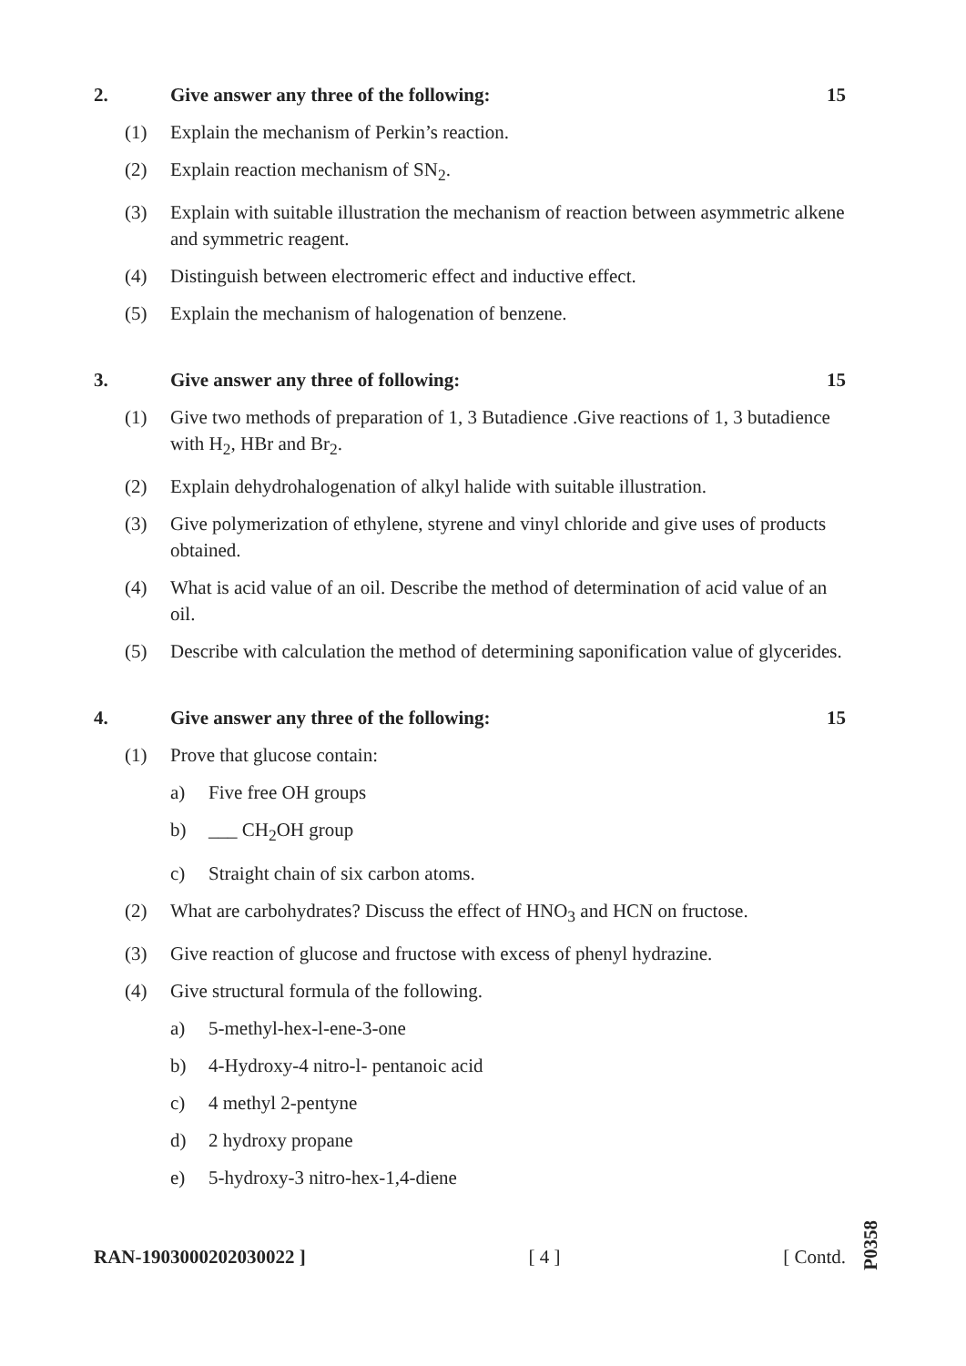2. Give answer any three of the following: 15
(1) Explain the mechanism of Perkin’s reaction.
(2) Explain reaction mechanism of SN<sub>2</sub>.
(3) Explain with suitable illustration the mechanism of reaction between asymmetric alkene and symmetric reagent.
(4) Distinguish between electromeric effect and inductive effect.
(5) Explain the mechanism of halogenation of benzene.
3. Give answer any three of following: 15
(1) Give two methods of preparation of 1, 3 Butadience .Give reactions of 1, 3 butadience with H<sub>2</sub>, HBr and Br<sub>2</sub>.
(2) Explain dehydrohalogenation of alkyl halide with suitable illustration.
(3) Give polymerization of ethylene, styrene and vinyl chloride and give uses of products obtained.
(4) What is acid value of an oil. Describe the method of determination of acid value of an oil.
(5) Describe with calculation the method of determining saponification value of glycerides.
4. Give answer any three of the following: 15
(1) Prove that glucose contain:
a) Five free OH groups
b) ___ CH<sub>2</sub>OH group
c) Straight chain of six carbon atoms.
(2) What are carbohydrates? Discuss the effect of HNO<sub>3</sub> and HCN on fructose.
(3) Give reaction of glucose and fructose with excess of phenyl hydrazine.
(4) Give structural formula of the following.
a) 5-methyl-hex-l-ene-3-one
b) 4-Hydroxy-4 nitro-l- pentanoic acid
c) 4 methyl 2-pentyne
d) 2 hydroxy propane
e) 5-hydroxy-3 nitro-hex-1,4-diene
RAN-1903000202030022 ] [ 4 ] [ Contd.
P0358